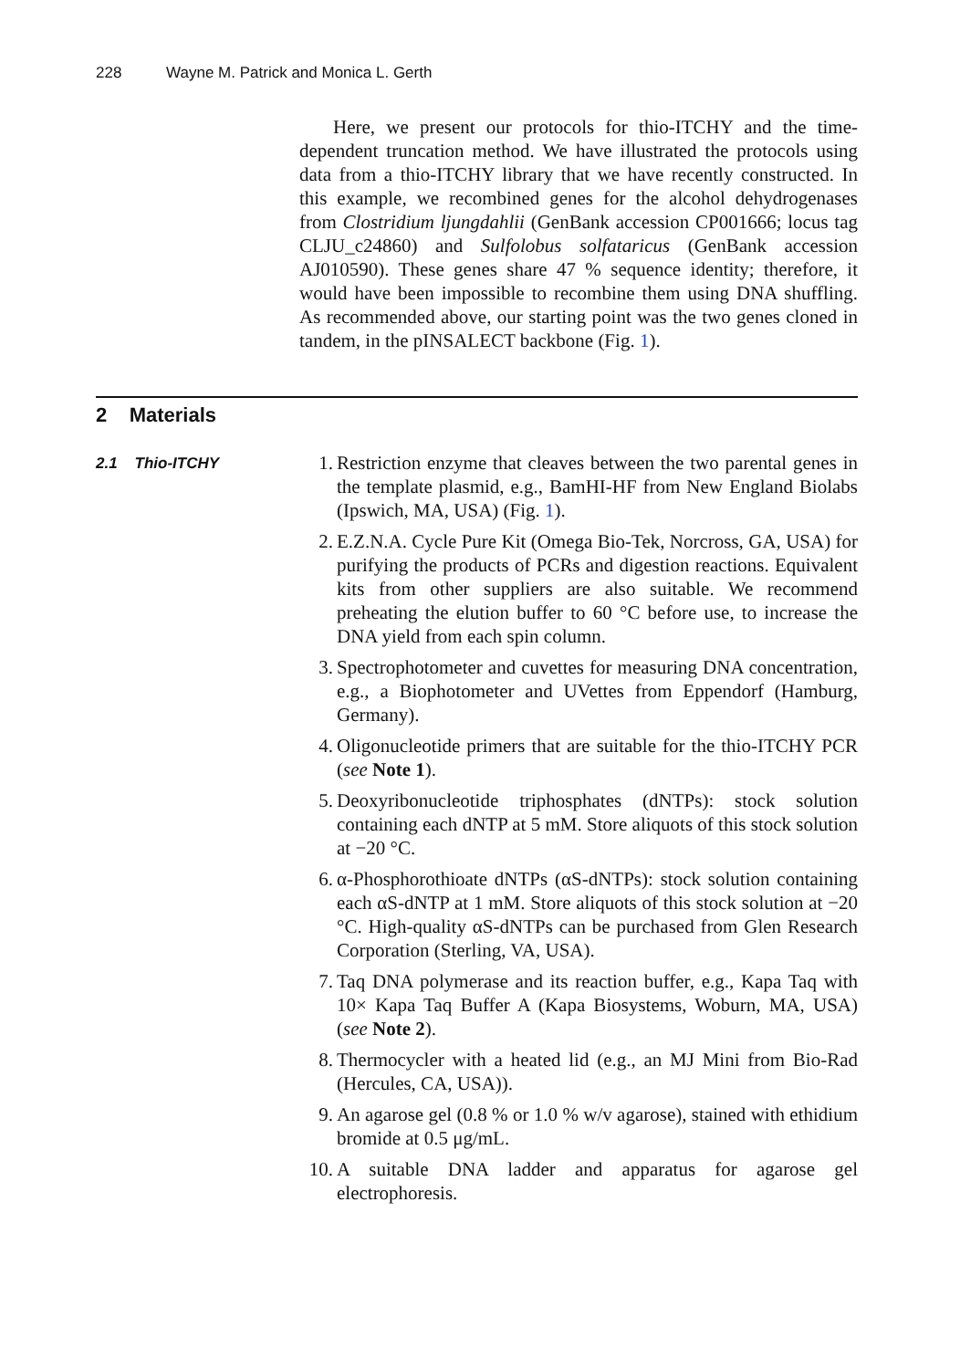228 Wayne M. Patrick and Monica L. Gerth
Here, we present our protocols for thio-ITCHY and the time-dependent truncation method. We have illustrated the protocols using data from a thio-ITCHY library that we have recently constructed. In this example, we recombined genes for the alcohol dehydrogenases from Clostridium ljungdahlii (GenBank accession CP001666; locus tag CLJU_c24860) and Sulfolobus solfataricus (GenBank accession AJ010590). These genes share 47 % sequence identity; therefore, it would have been impossible to recombine them using DNA shuffling. As recommended above, our starting point was the two genes cloned in tandem, in the pINSALECT backbone (Fig. 1).
2 Materials
2.1 Thio-ITCHY
1. Restriction enzyme that cleaves between the two parental genes in the template plasmid, e.g., BamHI-HF from New England Biolabs (Ipswich, MA, USA) (Fig. 1).
2. E.Z.N.A. Cycle Pure Kit (Omega Bio-Tek, Norcross, GA, USA) for purifying the products of PCRs and digestion reactions. Equivalent kits from other suppliers are also suitable. We recommend preheating the elution buffer to 60 °C before use, to increase the DNA yield from each spin column.
3. Spectrophotometer and cuvettes for measuring DNA concentration, e.g., a Biophotometer and UVettes from Eppendorf (Hamburg, Germany).
4. Oligonucleotide primers that are suitable for the thio-ITCHY PCR (see Note 1).
5. Deoxyribonucleotide triphosphates (dNTPs): stock solution containing each dNTP at 5 mM. Store aliquots of this stock solution at −20 °C.
6. α-Phosphorothioate dNTPs (αS-dNTPs): stock solution containing each αS-dNTP at 1 mM. Store aliquots of this stock solution at −20 °C. High-quality αS-dNTPs can be purchased from Glen Research Corporation (Sterling, VA, USA).
7. Taq DNA polymerase and its reaction buffer, e.g., Kapa Taq with 10× Kapa Taq Buffer A (Kapa Biosystems, Woburn, MA, USA) (see Note 2).
8. Thermocycler with a heated lid (e.g., an MJ Mini from Bio-Rad (Hercules, CA, USA)).
9. An agarose gel (0.8 % or 1.0 % w/v agarose), stained with ethidium bromide at 0.5 μg/mL.
10. A suitable DNA ladder and apparatus for agarose gel electrophoresis.